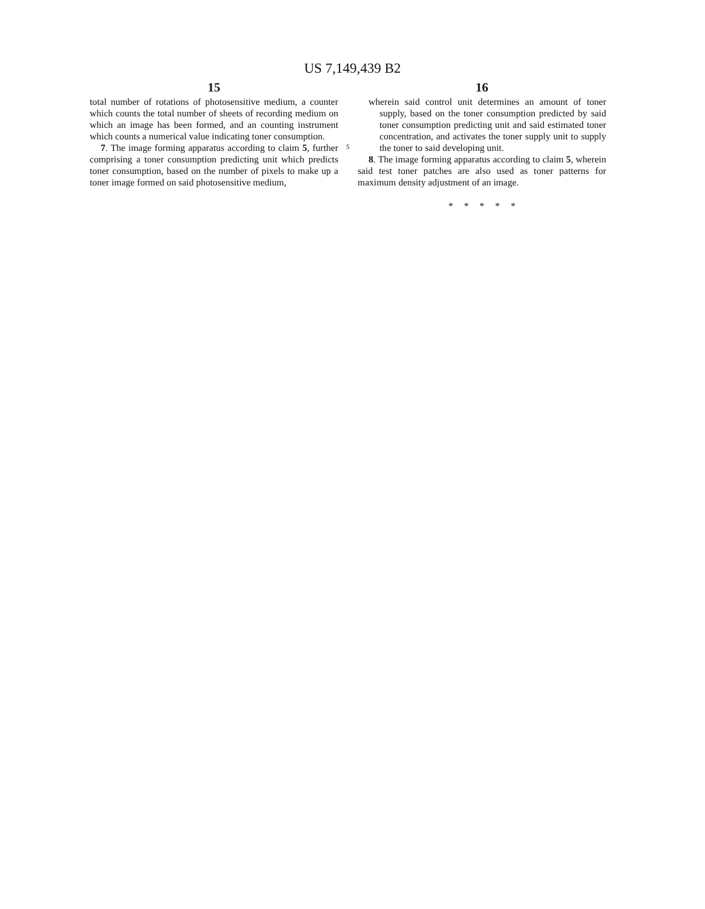US 7,149,439 B2
15
total number of rotations of photosensitive medium, a counter which counts the total number of sheets of recording medium on which an image has been formed, and an counting instrument which counts a numerical value indicating toner consumption.
7. The image forming apparatus according to claim 5, further comprising a toner consumption predicting unit which predicts toner consumption, based on the number of pixels to make up a toner image formed on said photosensitive medium,
5
16
wherein said control unit determines an amount of toner supply, based on the toner consumption predicted by said toner consumption predicting unit and said estimated toner concentration, and activates the toner supply unit to supply the toner to said developing unit.
8. The image forming apparatus according to claim 5, wherein said test toner patches are also used as toner patterns for maximum density adjustment of an image.
* * * * *